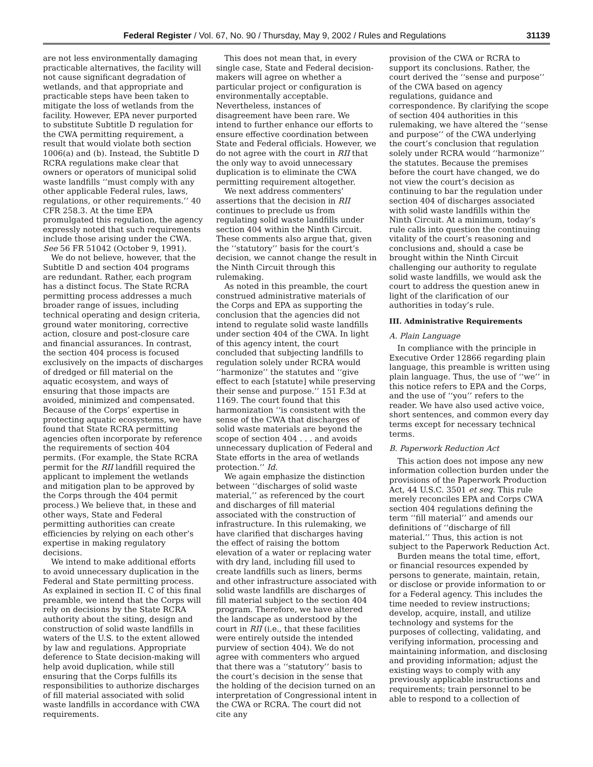Federal Register / Vol. 67, No. 90 / Thursday, May 9, 2002 / Rules and Regulations 31139
are not less environmentally damaging practicable alternatives, the facility will not cause significant degradation of wetlands, and that appropriate and practicable steps have been taken to mitigate the loss of wetlands from the facility. However, EPA never purported to substitute Subtitle D regulation for the CWA permitting requirement, a result that would violate both section 1006(a) and (b). Instead, the Subtitle D RCRA regulations make clear that owners or operators of municipal solid waste landfills ‘‘must comply with any other applicable Federal rules, laws, regulations, or other requirements.’’ 40 CFR 258.3. At the time EPA promulgated this regulation, the agency expressly noted that such requirements include those arising under the CWA. See 56 FR 51042 (October 9, 1991).
We do not believe, however, that the Subtitle D and section 404 programs are redundant. Rather, each program has a distinct focus. The State RCRA permitting process addresses a much broader range of issues, including technical operating and design criteria, ground water monitoring, corrective action, closure and post-closure care and financial assurances. In contrast, the section 404 process is focused exclusively on the impacts of discharges of dredged or fill material on the aquatic ecosystem, and ways of ensuring that those impacts are avoided, minimized and compensated. Because of the Corps’ expertise in protecting aquatic ecosystems, we have found that State RCRA permitting agencies often incorporate by reference the requirements of section 404 permits. (For example, the State RCRA permit for the RII landfill required the applicant to implement the wetlands and mitigation plan to be approved by the Corps through the 404 permit process.) We believe that, in these and other ways, State and Federal permitting authorities can create efficiencies by relying on each other’s expertise in making regulatory decisions.
We intend to make additional efforts to avoid unnecessary duplication in the Federal and State permitting process. As explained in section II. C of this final preamble, we intend that the Corps will rely on decisions by the State RCRA authority about the siting, design and construction of solid waste landfills in waters of the U.S. to the extent allowed by law and regulations. Appropriate deference to State decision-making will help avoid duplication, while still ensuring that the Corps fulfills its responsibilities to authorize discharges of fill material associated with solid waste landfills in accordance with CWA requirements.
This does not mean that, in every single case, State and Federal decision-makers will agree on whether a particular project or configuration is environmentally acceptable. Nevertheless, instances of disagreement have been rare. We intend to further enhance our efforts to ensure effective coordination between State and Federal officials. However, we do not agree with the court in RII that the only way to avoid unnecessary duplication is to eliminate the CWA permitting requirement altogether.
We next address commenters’ assertions that the decision in RII continues to preclude us from regulating solid waste landfills under section 404 within the Ninth Circuit. These comments also argue that, given the ‘‘statutory’’ basis for the court’s decision, we cannot change the result in the Ninth Circuit through this rulemaking.
As noted in this preamble, the court construed administrative materials of the Corps and EPA as supporting the conclusion that the agencies did not intend to regulate solid waste landfills under section 404 of the CWA. In light of this agency intent, the court concluded that subjecting landfills to regulation solely under RCRA would ‘‘harmonize’’ the statutes and ‘‘give effect to each [statute] while preserving their sense and purpose.’’ 151 F.3d at 1169. The court found that this harmonization ‘‘is consistent with the sense of the CWA that discharges of solid waste materials are beyond the scope of section 404 . . . and avoids unnecessary duplication of Federal and State efforts in the area of wetlands protection.’’ Id.
We again emphasize the distinction between ‘‘discharges of solid waste material,’’ as referenced by the court and discharges of fill material associated with the construction of infrastructure. In this rulemaking, we have clarified that discharges having the effect of raising the bottom elevation of a water or replacing water with dry land, including fill used to create landfills such as liners, berms and other infrastructure associated with solid waste landfills are discharges of fill material subject to the section 404 program. Therefore, we have altered the landscape as understood by the court in RII (i.e., that these facilities were entirely outside the intended purview of section 404). We do not agree with commenters who argued that there was a ‘‘statutory’’ basis to the court’s decision in the sense that the holding of the decision turned on an interpretation of Congressional intent in the CWA or RCRA. The court did not cite any
provision of the CWA or RCRA to support its conclusions. Rather, the court derived the ‘‘sense and purpose’’ of the CWA based on agency regulations, guidance and correspondence. By clarifying the scope of section 404 authorities in this rulemaking, we have altered the ‘‘sense and purpose’’ of the CWA underlying the court’s conclusion that regulation solely under RCRA would ‘‘harmonize’’ the statutes. Because the premises before the court have changed, we do not view the court’s decision as continuing to bar the regulation under section 404 of discharges associated with solid waste landfills within the Ninth Circuit. At a minimum, today’s rule calls into question the continuing vitality of the court’s reasoning and conclusions and, should a case be brought within the Ninth Circuit challenging our authority to regulate solid waste landfills, we would ask the court to address the question anew in light of the clarification of our authorities in today’s rule.
III. Administrative Requirements
A. Plain Language
In compliance with the principle in Executive Order 12866 regarding plain language, this preamble is written using plain language. Thus, the use of ‘‘we’’ in this notice refers to EPA and the Corps, and the use of ‘‘you’’ refers to the reader. We have also used active voice, short sentences, and common every day terms except for necessary technical terms.
B. Paperwork Reduction Act
This action does not impose any new information collection burden under the provisions of the Paperwork Production Act, 44 U.S.C. 3501 et seq. This rule merely reconciles EPA and Corps CWA section 404 regulations defining the term ‘‘fill material’’ and amends our definitions of ‘‘discharge of fill material.’’ Thus, this action is not subject to the Paperwork Reduction Act.
Burden means the total time, effort, or financial resources expended by persons to generate, maintain, retain, or disclose or provide information to or for a Federal agency. This includes the time needed to review instructions; develop, acquire, install, and utilize technology and systems for the purposes of collecting, validating, and verifying information, processing and maintaining information, and disclosing and providing information; adjust the existing ways to comply with any previously applicable instructions and requirements; train personnel to be able to respond to a collection of